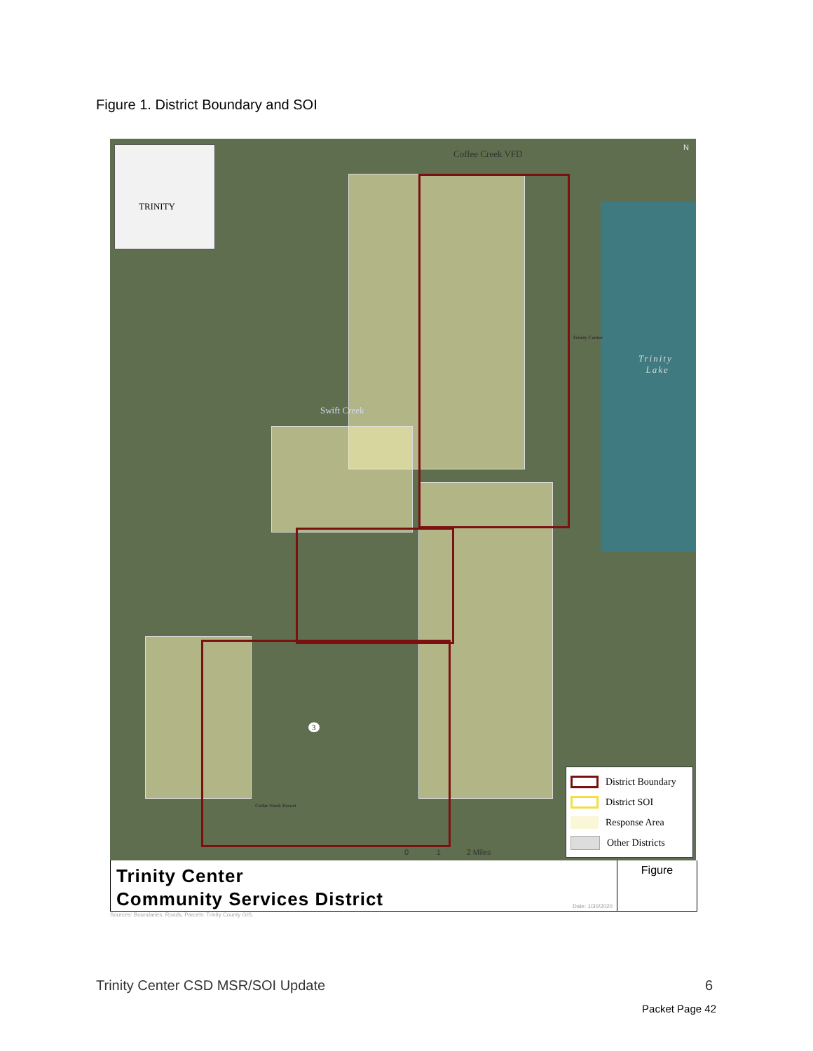Figure 1. District Boundary and SOI
TRINITY Coffee Creek VFD
Trinity Center
Trinity
Lake
Swift Creek
3
Cedar Stock Resort
0 1 2 Miles
District Boundary
District SOI
Response Area
Other Districts
N
Trinity Center
Community Services District
Date: 1/30/2020
Figure
Sources: Boundaries, Roads, Parcels: Trinity County GIS.
Trinity Center CSD MSR/SOI Update 6
Packet Page 42